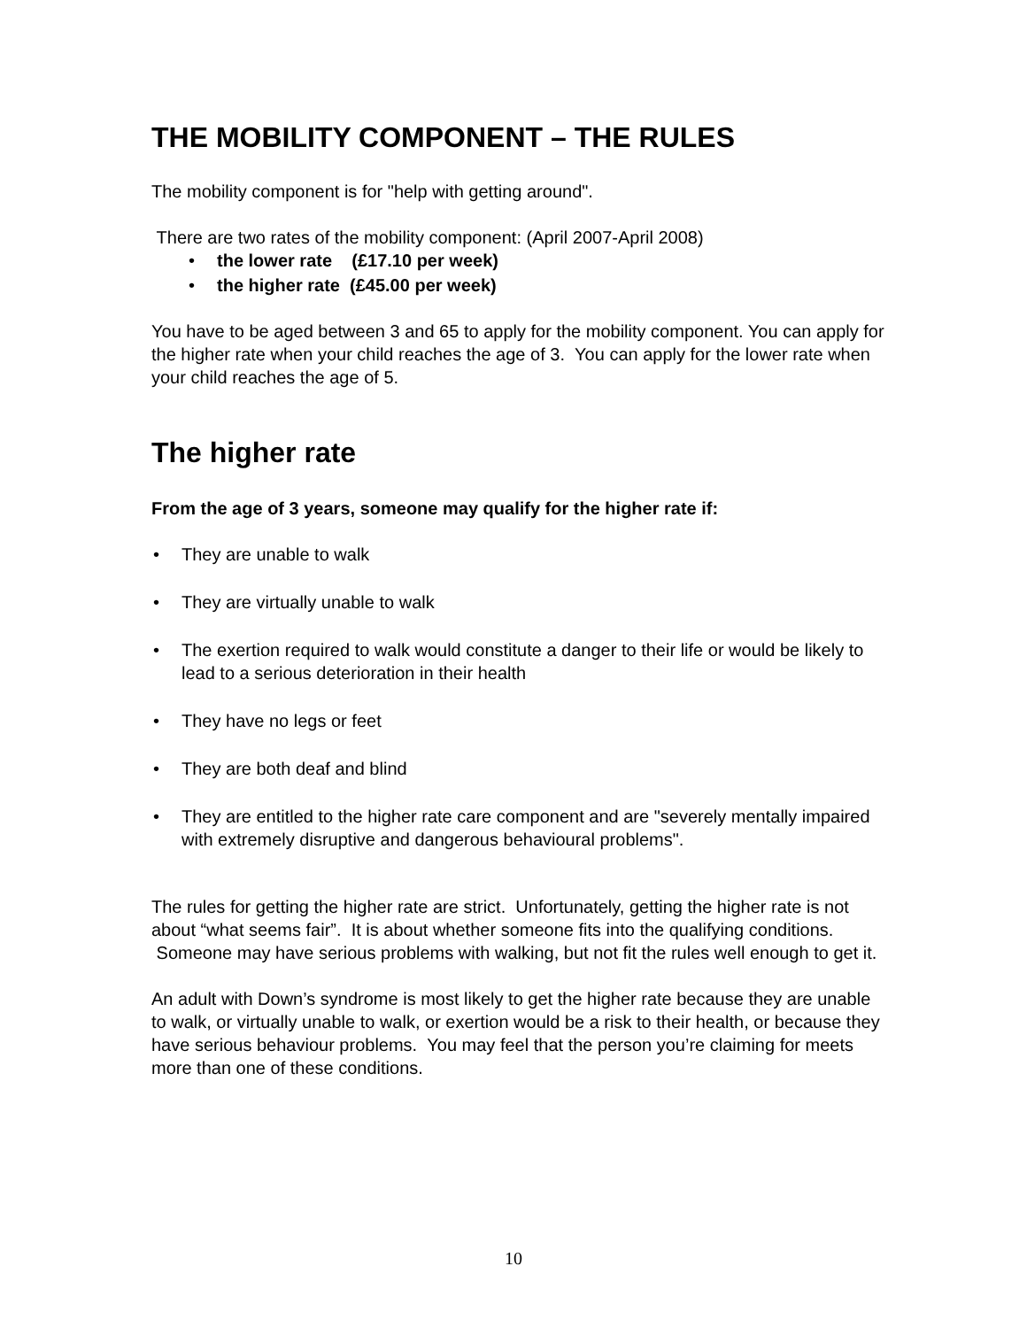THE MOBILITY COMPONENT – THE RULES
The mobility component is for "help with getting around".
There are two rates of the mobility component: (April 2007-April 2008)
the lower rate (£17.10 per week)
the higher rate (£45.00 per week)
You have to be aged between 3 and 65 to apply for the mobility component. You can apply for the higher rate when your child reaches the age of 3. You can apply for the lower rate when your child reaches the age of 5.
The higher rate
From the age of 3 years, someone may qualify for the higher rate if:
They are unable to walk
They are virtually unable to walk
The exertion required to walk would constitute a danger to their life or would be likely to lead to a serious deterioration in their health
They have no legs or feet
They are both deaf and blind
They are entitled to the higher rate care component and are "severely mentally impaired with extremely disruptive and dangerous behavioural problems".
The rules for getting the higher rate are strict. Unfortunately, getting the higher rate is not about “what seems fair”. It is about whether someone fits into the qualifying conditions. Someone may have serious problems with walking, but not fit the rules well enough to get it.
An adult with Down’s syndrome is most likely to get the higher rate because they are unable to walk, or virtually unable to walk, or exertion would be a risk to their health, or because they have serious behaviour problems. You may feel that the person you’re claiming for meets more than one of these conditions.
10